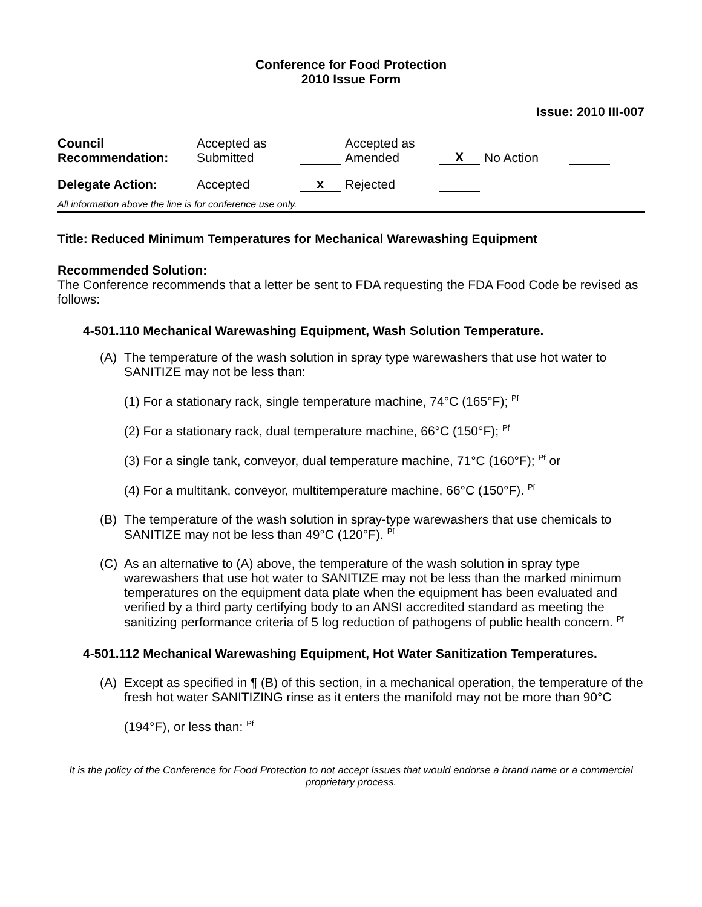Conference for Food Protection
2010 Issue Form
Issue: 2010 III-007
| Council Recommendation: | Accepted as Submitted | | Accepted as Amended | X | No Action | |
| Delegate Action: | Accepted | x | Rejected | | | |
All information above the line is for conference use only.
Title: Reduced Minimum Temperatures for Mechanical Warewashing Equipment
Recommended Solution:
The Conference recommends that a letter be sent to FDA requesting the FDA Food Code be revised as follows:
4-501.110 Mechanical Warewashing Equipment, Wash Solution Temperature.
(A) The temperature of the wash solution in spray type warewashers that use hot water to SANITIZE may not be less than:
(1) For a stationary rack, single temperature machine, 74°C (165°F); <sup>Pf</sup>
(2) For a stationary rack, dual temperature machine, 66°C (150°F); <sup>Pf</sup>
(3) For a single tank, conveyor, dual temperature machine, 71°C (160°F); <sup>Pf</sup> or
(4) For a multitank, conveyor, multitemperature machine, 66°C (150°F). <sup>Pf</sup>
(B) The temperature of the wash solution in spray-type warewashers that use chemicals to SANITIZE may not be less than 49°C (120°F). <sup>Pf</sup>
(C) As an alternative to (A) above, the temperature of the wash solution in spray type warewashers that use hot water to SANITIZE may not be less than the marked minimum temperatures on the equipment data plate when the equipment has been evaluated and verified by a third party certifying body to an ANSI accredited standard as meeting the sanitizing performance criteria of 5 log reduction of pathogens of public health concern. <sup>Pf</sup>
4-501.112 Mechanical Warewashing Equipment, Hot Water Sanitization Temperatures.
(A) Except as specified in ¶ (B) of this section, in a mechanical operation, the temperature of the fresh hot water SANITIZING rinse as it enters the manifold may not be more than 90°C
(194°F), or less than: <sup>Pf</sup>
It is the policy of the Conference for Food Protection to not accept Issues that would endorse a brand name or a commercial proprietary process.